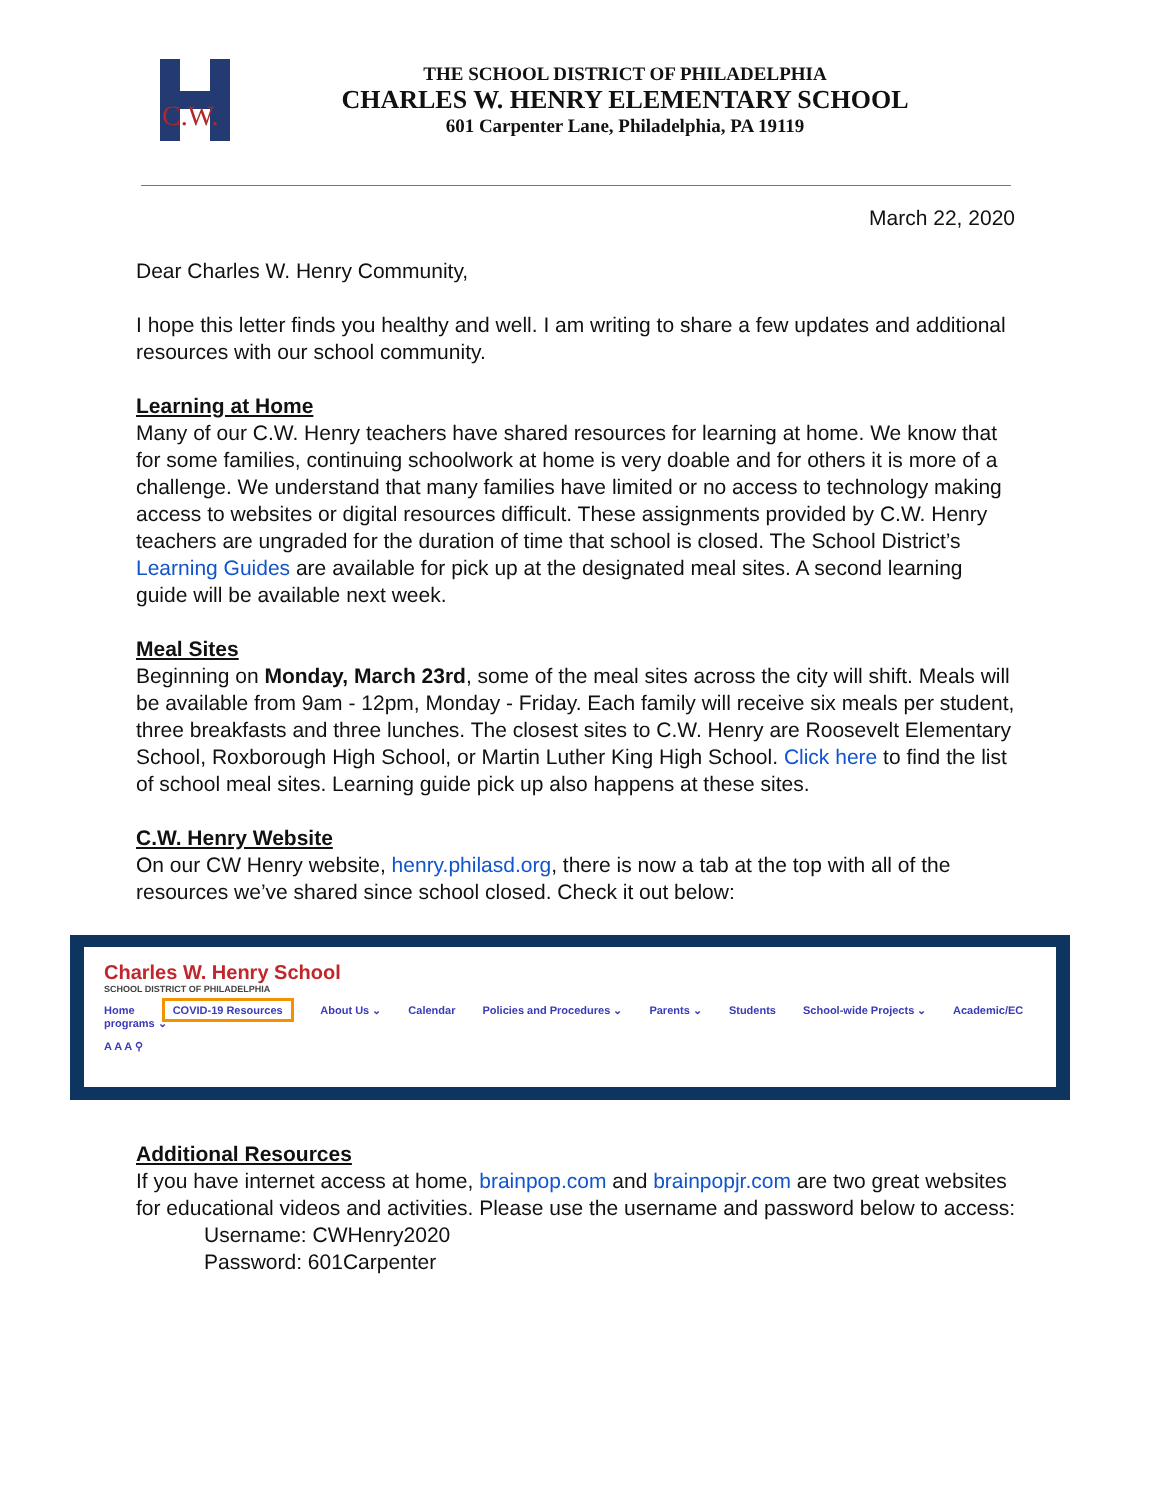C.W.
THE SCHOOL DISTRICT OF PHILADELPHIA
CHARLES W. HENRY ELEMENTARY SCHOOL
601 Carpenter Lane, Philadelphia, PA 19119
March 22, 2020
Dear Charles W. Henry Community,
I hope this letter finds you healthy and well. I am writing to share a few updates and additional resources with our school community.
Learning at Home
Many of our C.W. Henry teachers have shared resources for learning at home. We know that for some families, continuing schoolwork at home is very doable and for others it is more of a challenge. We understand that many families have limited or no access to technology making access to websites or digital resources difficult. These assignments provided by C.W. Henry teachers are ungraded for the duration of time that school is closed. The School District’s Learning Guides are available for pick up at the designated meal sites. A second learning guide will be available next week.
Meal Sites
Beginning on Monday, March 23rd, some of the meal sites across the city will shift. Meals will be available from 9am - 12pm, Monday - Friday. Each family will receive six meals per student, three breakfasts and three lunches. The closest sites to C.W. Henry are Roosevelt Elementary School, Roxborough High School, or Martin Luther King High School. Click here to find the list of school meal sites. Learning guide pick up also happens at these sites.
C.W. Henry Website
On our CW Henry website, henry.philasd.org, there is now a tab at the top with all of the resources we’ve shared since school closed. Check it out below:
Charles W. Henry School
SCHOOL DISTRICT OF PHILADELPHIA
Home COVID-19 Resources About Us ⌄ Calendar Policies and Procedures ⌄ Parents ⌄ Students School-wide Projects ⌄ Academic/EC programs ⌄
A A A ⚲
Additional Resources
If you have internet access at home, brainpop.com and brainpopjr.com are two great websites for educational videos and activities. Please use the username and password below to access:
Username: CWHenry2020
Password: 601Carpenter